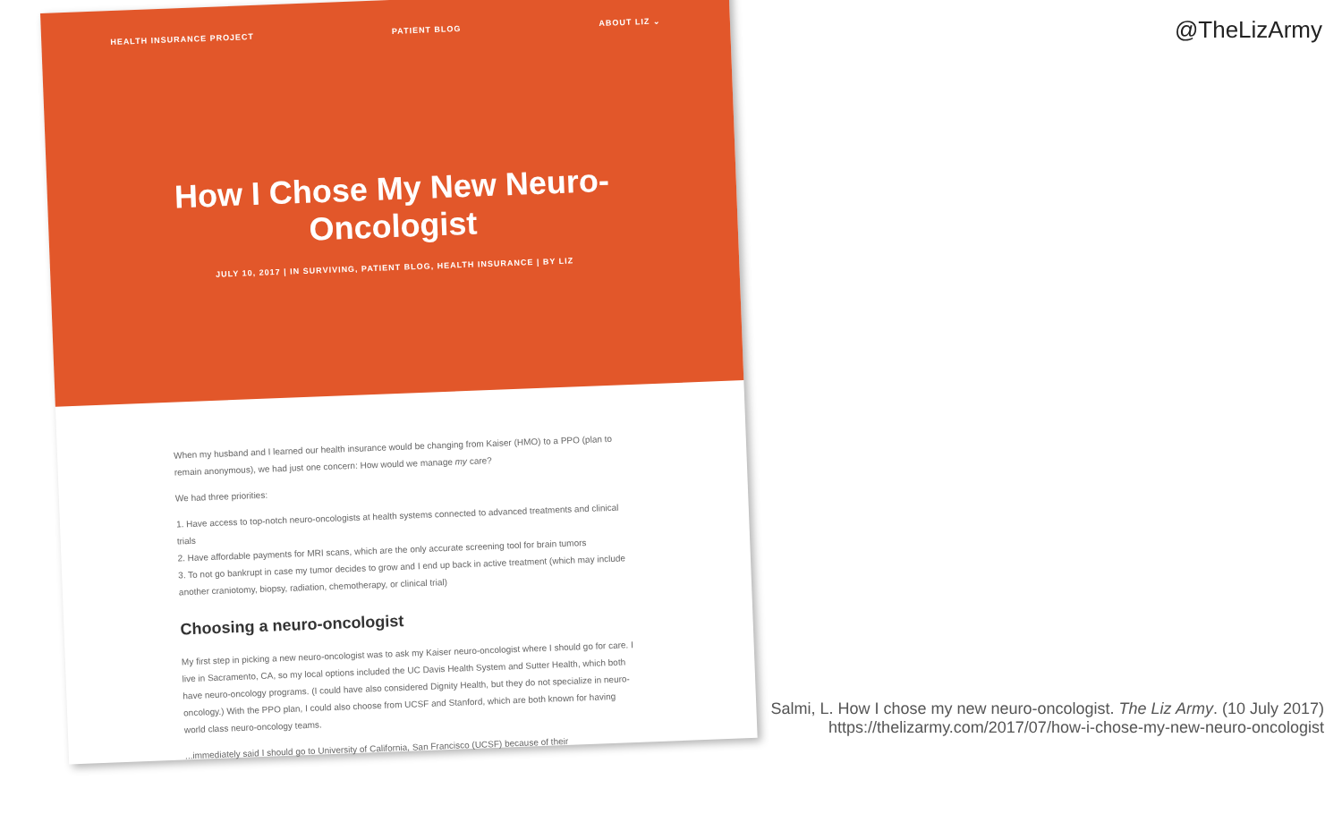@TheLizArmy
HEALTH INSURANCE PROJECT PATIENT BLOG ABOUT LIZ ⌄
How I Chose My New Neuro-
Oncologist
JULY 10, 2017 | IN SURVIVING, PATIENT BLOG, HEALTH INSURANCE | BY LIZ
When my husband and I learned our health insurance would be changing from Kaiser (HMO) to a PPO (plan to remain anonymous), we had just one concern: How would we manage my care?
We had three priorities:
1. Have access to top-notch neuro-oncologists at health systems connected to advanced treatments and clinical trials
2. Have affordable payments for MRI scans, which are the only accurate screening tool for brain tumors
3. To not go bankrupt in case my tumor decides to grow and I end up back in active treatment (which may include another craniotomy, biopsy, radiation, chemotherapy, or clinical trial)
Choosing a neuro-oncologist
My first step in picking a new neuro-oncologist was to ask my Kaiser neuro-oncologist where I should go for care. I live in Sacramento, CA, so my local options included the UC Davis Health System and Sutter Health, which both have neuro-oncology programs. (I could have also considered Dignity Health, but they do not specialize in neuro-oncology.) With the PPO plan, I could also choose from UCSF and Stanford, which are both known for having world class neuro-oncology teams.
...immediately said I should go to University of California, San Francisco (UCSF) because of their
Salmi, L. How I chose my new neuro-oncologist. The Liz Army. (10 July 2017)
https://thelizarmy.com/2017/07/how-i-chose-my-new-neuro-oncologist